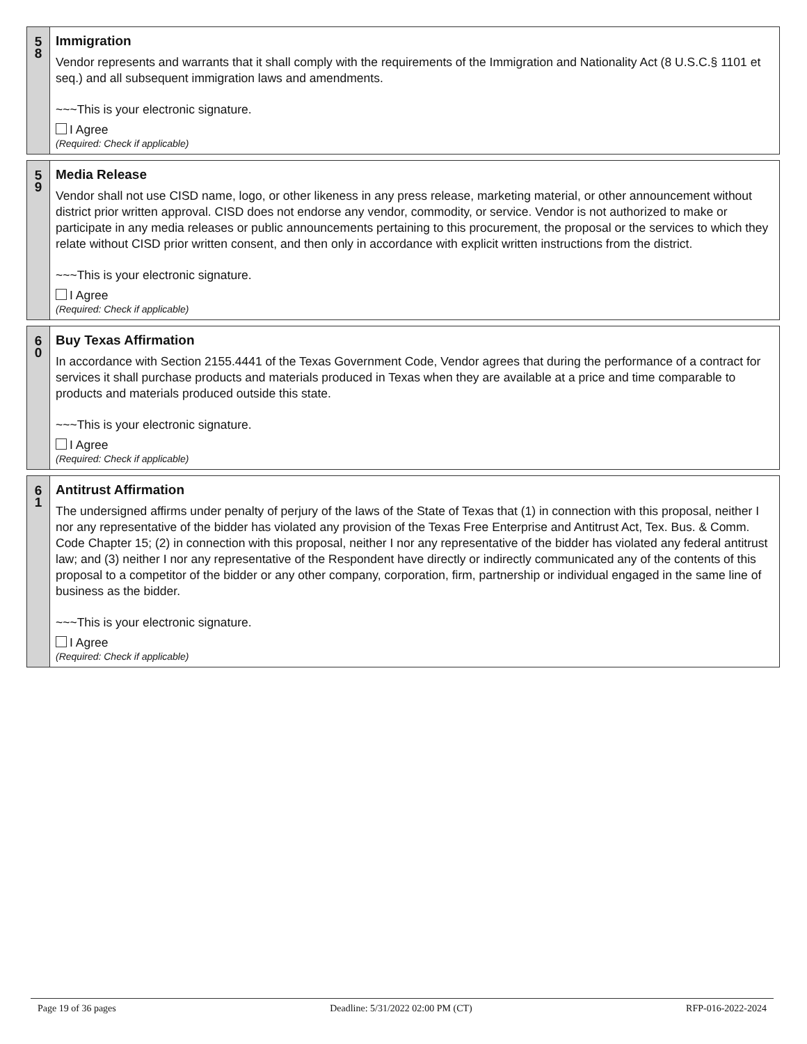5
8
Immigration
Vendor represents and warrants that it shall comply with the requirements of the Immigration and Nationality Act (8 U.S.C.§ 1101 et seq.) and all subsequent immigration laws and amendments.
~~~This is your electronic signature.
I Agree
(Required: Check if applicable)
5
9
Media Release
Vendor shall not use CISD name, logo, or other likeness in any press release, marketing material, or other announcement without district prior written approval. CISD does not endorse any vendor, commodity, or service. Vendor is not authorized to make or participate in any media releases or public announcements pertaining to this procurement, the proposal or the services to which they relate without CISD prior written consent, and then only in accordance with explicit written instructions from the district.
~~~This is your electronic signature.
I Agree
(Required: Check if applicable)
6
0
Buy Texas Affirmation
In accordance with Section 2155.4441 of the Texas Government Code, Vendor agrees that during the performance of a contract for services it shall purchase products and materials produced in Texas when they are available at a price and time comparable to products and materials produced outside this state.
~~~This is your electronic signature.
I Agree
(Required: Check if applicable)
6
1
Antitrust Affirmation
The undersigned affirms under penalty of perjury of the laws of the State of Texas that (1) in connection with this proposal, neither I nor any representative of the bidder has violated any provision of the Texas Free Enterprise and Antitrust Act, Tex. Bus. & Comm. Code Chapter 15; (2) in connection with this proposal, neither I nor any representative of the bidder has violated any federal antitrust law; and (3) neither I nor any representative of the Respondent have directly or indirectly communicated any of the contents of this proposal to a competitor of the bidder or any other company, corporation, firm, partnership or individual engaged in the same line of business as the bidder.
~~~This is your electronic signature.
I Agree
(Required: Check if applicable)
Page 19 of 36 pages Deadline: 5/31/2022 02:00 PM (CT) RFP-016-2022-2024